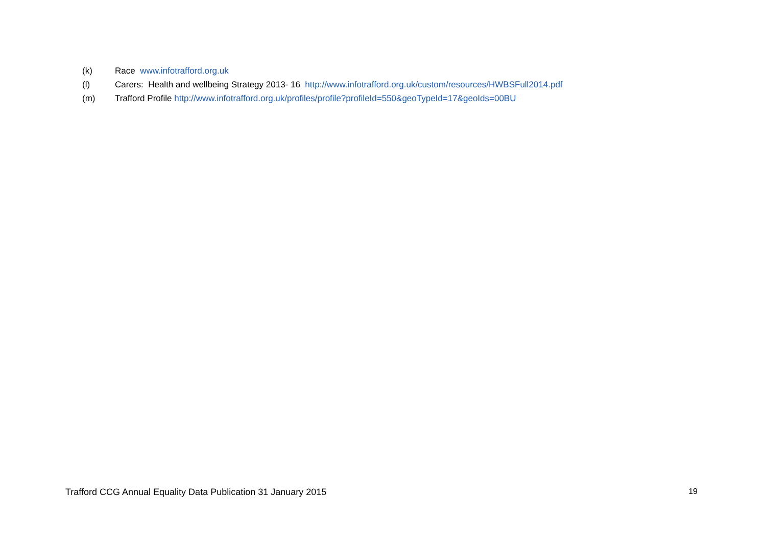(k) Race www.infotrafford.org.uk
(l) Carers: Health and wellbeing Strategy 2013- 16 http://www.infotrafford.org.uk/custom/resources/HWBSFull2014.pdf
(m) Trafford Profile http://www.infotrafford.org.uk/profiles/profile?profileId=550&geoTypeId=17&geoIds=00BU
Trafford CCG Annual Equality Data Publication 31 January 2015 19